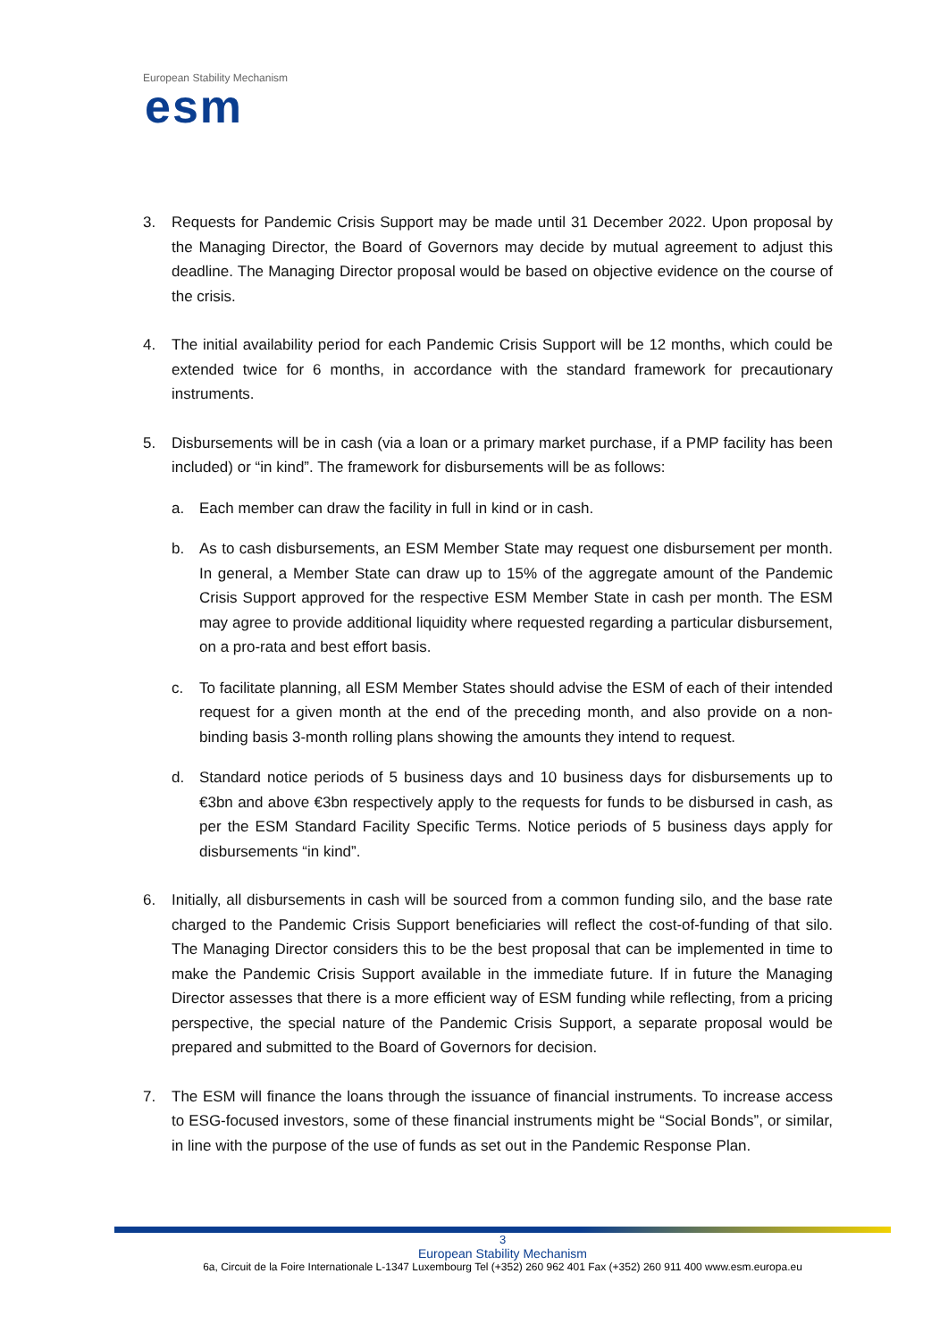European Stability Mechanism
esm
3. Requests for Pandemic Crisis Support may be made until 31 December 2022. Upon proposal by the Managing Director, the Board of Governors may decide by mutual agreement to adjust this deadline. The Managing Director proposal would be based on objective evidence on the course of the crisis.
4. The initial availability period for each Pandemic Crisis Support will be 12 months, which could be extended twice for 6 months, in accordance with the standard framework for precautionary instruments.
5. Disbursements will be in cash (via a loan or a primary market purchase, if a PMP facility has been included) or “in kind”. The framework for disbursements will be as follows:
a. Each member can draw the facility in full in kind or in cash.
b. As to cash disbursements, an ESM Member State may request one disbursement per month. In general, a Member State can draw up to 15% of the aggregate amount of the Pandemic Crisis Support approved for the respective ESM Member State in cash per month. The ESM may agree to provide additional liquidity where requested regarding a particular disbursement, on a pro-rata and best effort basis.
c. To facilitate planning, all ESM Member States should advise the ESM of each of their intended request for a given month at the end of the preceding month, and also provide on a non-binding basis 3-month rolling plans showing the amounts they intend to request.
d. Standard notice periods of 5 business days and 10 business days for disbursements up to €3bn and above €3bn respectively apply to the requests for funds to be disbursed in cash, as per the ESM Standard Facility Specific Terms. Notice periods of 5 business days apply for disbursements “in kind”.
6. Initially, all disbursements in cash will be sourced from a common funding silo, and the base rate charged to the Pandemic Crisis Support beneficiaries will reflect the cost-of-funding of that silo. The Managing Director considers this to be the best proposal that can be implemented in time to make the Pandemic Crisis Support available in the immediate future. If in future the Managing Director assesses that there is a more efficient way of ESM funding while reflecting, from a pricing perspective, the special nature of the Pandemic Crisis Support, a separate proposal would be prepared and submitted to the Board of Governors for decision.
7. The ESM will finance the loans through the issuance of financial instruments. To increase access to ESG-focused investors, some of these financial instruments might be “Social Bonds”, or similar, in line with the purpose of the use of funds as set out in the Pandemic Response Plan.
3
European Stability Mechanism
6a, Circuit de la Foire Internationale L-1347 Luxembourg Tel (+352) 260 962 401 Fax (+352) 260 911 400 www.esm.europa.eu